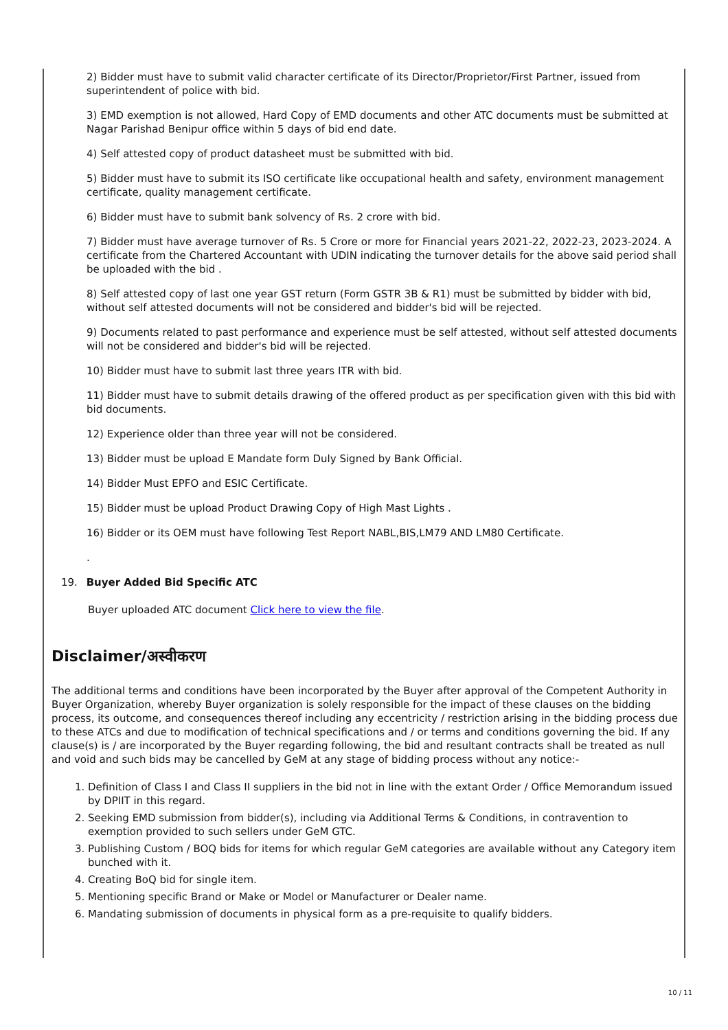2) Bidder must have to submit valid character certificate of its Director/Proprietor/First Partner, issued from superintendent of police with bid.
3) EMD exemption is not allowed, Hard Copy of EMD documents and other ATC documents must be submitted at Nagar Parishad Benipur office within 5 days of bid end date.
4) Self attested copy of product datasheet must be submitted with bid.
5) Bidder must have to submit its ISO certificate like occupational health and safety, environment management certificate, quality management certificate.
6) Bidder must have to submit bank solvency of Rs. 2 crore with bid.
7) Bidder must have average turnover of Rs. 5 Crore or more for Financial years 2021-22, 2022-23, 2023-2024. A certificate from the Chartered Accountant with UDIN indicating the turnover details for the above said period shall be uploaded with the bid .
8) Self attested copy of last one year GST return (Form GSTR 3B & R1) must be submitted by bidder with bid, without self attested documents will not be considered and bidder's bid will be rejected.
9) Documents related to past performance and experience must be self attested, without self attested documents will not be considered and bidder's bid will be rejected.
10) Bidder must have to submit last three years ITR with bid.
11) Bidder must have to submit details drawing of the offered product as per specification given with this bid with bid documents.
12) Experience older than three year will not be considered.
13) Bidder must be upload E Mandate form Duly Signed by Bank Official.
14) Bidder Must EPFO and ESIC Certificate.
15) Bidder must be upload Product Drawing Copy of High Mast Lights .
16) Bidder or its OEM must have following Test Report NABL,BIS,LM79 AND LM80 Certificate.
.
19. Buyer Added Bid Specific ATC
Buyer uploaded ATC document Click here to view the file.
Disclaimer/अस्वीकरण
The additional terms and conditions have been incorporated by the Buyer after approval of the Competent Authority in Buyer Organization, whereby Buyer organization is solely responsible for the impact of these clauses on the bidding process, its outcome, and consequences thereof including any eccentricity / restriction arising in the bidding process due to these ATCs and due to modification of technical specifications and / or terms and conditions governing the bid. If any clause(s) is / are incorporated by the Buyer regarding following, the bid and resultant contracts shall be treated as null and void and such bids may be cancelled by GeM at any stage of bidding process without any notice:-
1. Definition of Class I and Class II suppliers in the bid not in line with the extant Order / Office Memorandum issued by DPIIT in this regard.
2. Seeking EMD submission from bidder(s), including via Additional Terms & Conditions, in contravention to exemption provided to such sellers under GeM GTC.
3. Publishing Custom / BOQ bids for items for which regular GeM categories are available without any Category item bunched with it.
4. Creating BoQ bid for single item.
5. Mentioning specific Brand or Make or Model or Manufacturer or Dealer name.
6. Mandating submission of documents in physical form as a pre-requisite to qualify bidders.
10 / 11